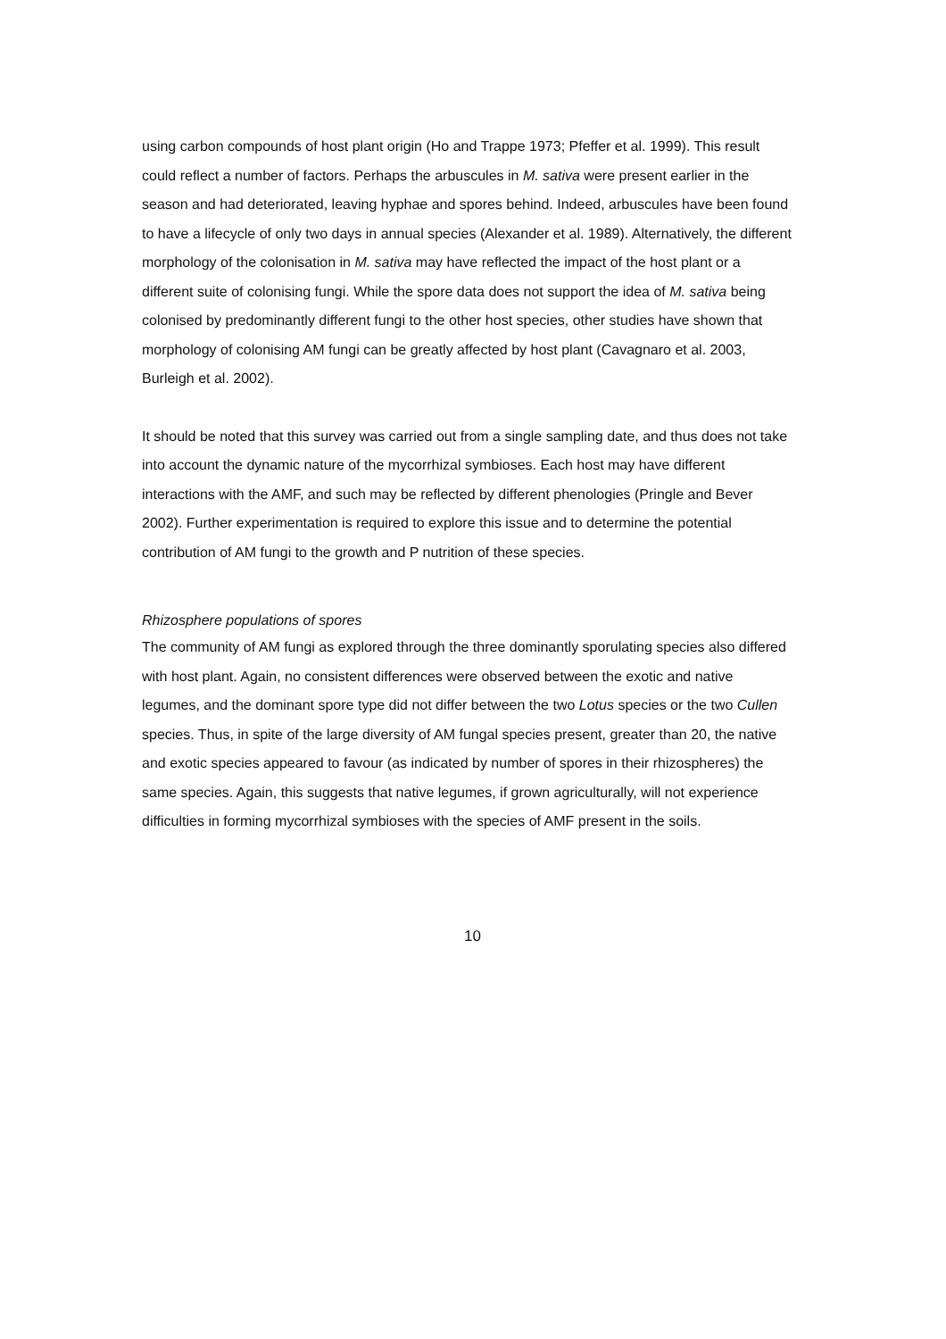using carbon compounds of host plant origin (Ho and Trappe 1973; Pfeffer et al. 1999). This result could reflect a number of factors. Perhaps the arbuscules in M. sativa were present earlier in the season and had deteriorated, leaving hyphae and spores behind. Indeed, arbuscules have been found to have a lifecycle of only two days in annual species (Alexander et al. 1989). Alternatively, the different morphology of the colonisation in M. sativa may have reflected the impact of the host plant or a different suite of colonising fungi. While the spore data does not support the idea of M. sativa being colonised by predominantly different fungi to the other host species, other studies have shown that morphology of colonising AM fungi can be greatly affected by host plant (Cavagnaro et al. 2003, Burleigh et al. 2002).
It should be noted that this survey was carried out from a single sampling date, and thus does not take into account the dynamic nature of the mycorrhizal symbioses. Each host may have different interactions with the AMF, and such may be reflected by different phenologies (Pringle and Bever 2002). Further experimentation is required to explore this issue and to determine the potential contribution of AM fungi to the growth and P nutrition of these species.
Rhizosphere populations of spores
The community of AM fungi as explored through the three dominantly sporulating species also differed with host plant. Again, no consistent differences were observed between the exotic and native legumes, and the dominant spore type did not differ between the two Lotus species or the two Cullen species. Thus, in spite of the large diversity of AM fungal species present, greater than 20, the native and exotic species appeared to favour (as indicated by number of spores in their rhizospheres) the same species. Again, this suggests that native legumes, if grown agriculturally, will not experience difficulties in forming mycorrhizal symbioses with the species of AMF present in the soils.
10